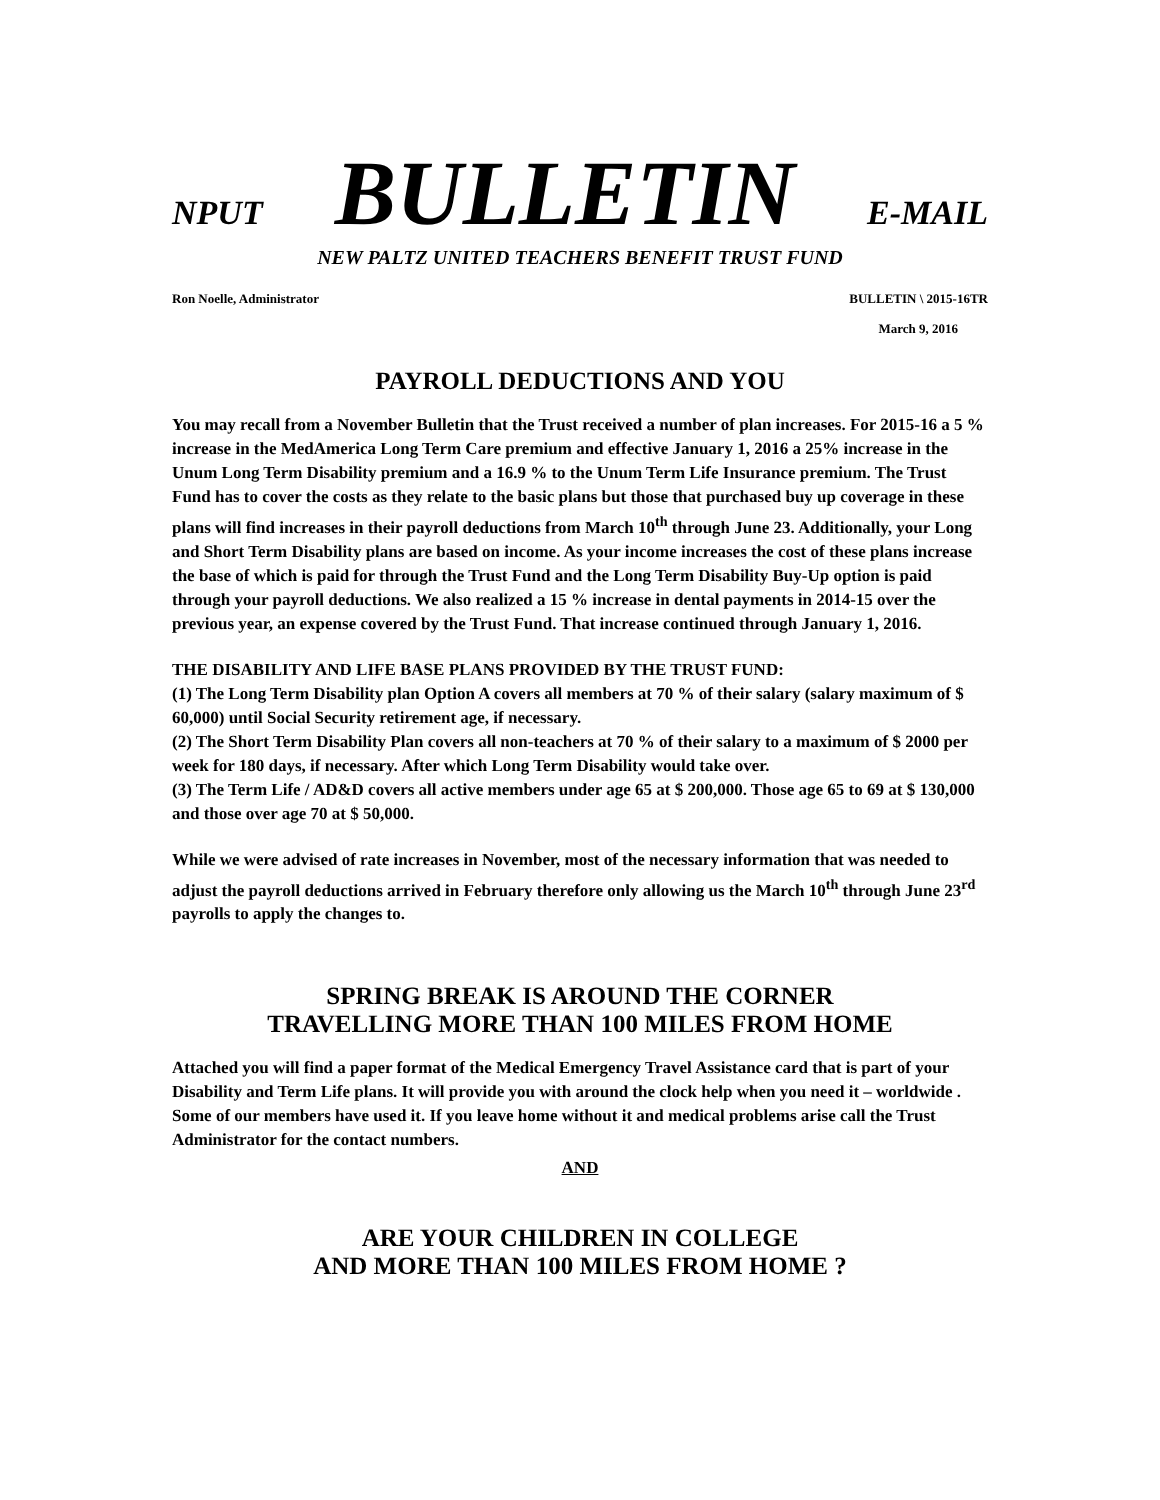NPUT BULLETIN E-MAIL
NEW PALTZ UNITED TEACHERS BENEFIT TRUST FUND
Ron Noelle, Administrator BULLETIN \ 2015-16TR
March 9, 2016
PAYROLL DEDUCTIONS AND YOU
You may recall from a November Bulletin that the Trust received a number of plan increases. For 2015-16 a 5 % increase in the MedAmerica Long Term Care premium and effective January 1, 2016 a 25% increase in the Unum Long Term Disability premium and a 16.9 % to the Unum Term Life Insurance premium. The Trust Fund has to cover the costs as they relate to the basic plans but those that purchased buy up coverage in these plans will find increases in their payroll deductions from March 10<sup>th</sup> through June 23. Additionally, your Long and Short Term Disability plans are based on income. As your income increases the cost of these plans increase the base of which is paid for through the Trust Fund and the Long Term Disability Buy-Up option is paid through your payroll deductions. We also realized a 15 % increase in dental payments in 2014-15 over the previous year, an expense covered by the Trust Fund. That increase continued through January 1, 2016.
THE DISABILITY AND LIFE BASE PLANS PROVIDED BY THE TRUST FUND:
(1) The Long Term Disability plan Option A covers all members at 70 % of their salary (salary maximum of $ 60,000) until Social Security retirement age, if necessary.
(2) The Short Term Disability Plan covers all non-teachers at 70 % of their salary to a maximum of $ 2000 per week for 180 days, if necessary. After which Long Term Disability would take over.
(3) The Term Life / AD&D covers all active members under age 65 at $ 200,000. Those age 65 to 69 at $ 130,000 and those over age 70 at $ 50,000.
While we were advised of rate increases in November, most of the necessary information that was needed to adjust the payroll deductions arrived in February therefore only allowing us the March 10<sup>th</sup> through June 23<sup>rd</sup> payrolls to apply the changes to.
SPRING BREAK IS AROUND THE CORNER
TRAVELLING MORE THAN 100 MILES FROM HOME
Attached you will find a paper format of the Medical Emergency Travel Assistance card that is part of your Disability and Term Life plans. It will provide you with around the clock help when you need it – worldwide . Some of our members have used it. If you leave home without it and medical problems arise call the Trust Administrator for the contact numbers.
AND
ARE YOUR CHILDREN IN COLLEGE
AND MORE THAN 100 MILES FROM HOME ?